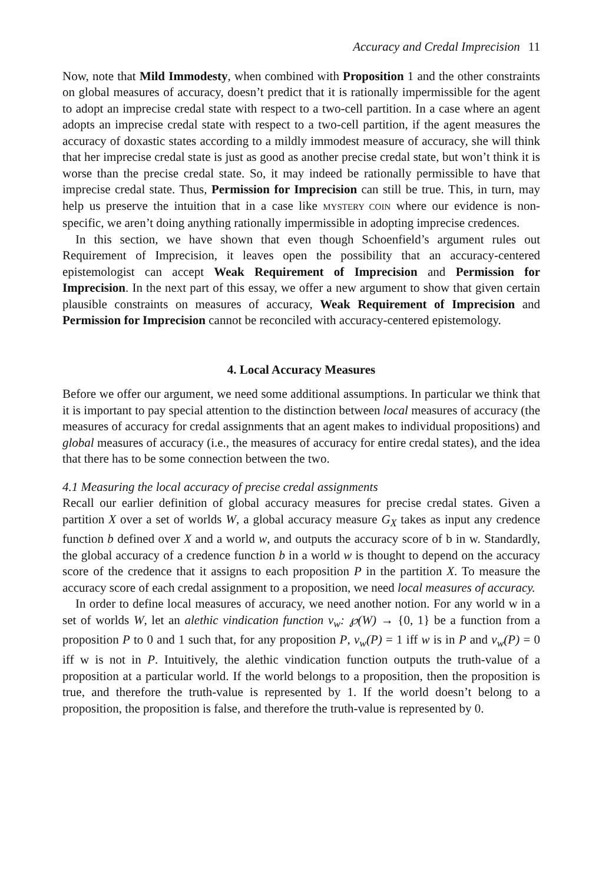Accuracy and Credal Imprecision 11
Now, note that Mild Immodesty, when combined with Proposition 1 and the other constraints on global measures of accuracy, doesn’t predict that it is rationally impermissible for the agent to adopt an imprecise credal state with respect to a two-cell partition. In a case where an agent adopts an imprecise credal state with respect to a two-cell partition, if the agent measures the accuracy of doxastic states according to a mildly immodest measure of accuracy, she will think that her imprecise credal state is just as good as another precise credal state, but won’t think it is worse than the precise credal state. So, it may indeed be rationally permissible to have that imprecise credal state. Thus, Permission for Imprecision can still be true. This, in turn, may help us preserve the intuition that in a case like MYSTERY COIN where our evidence is non-specific, we aren’t doing anything rationally impermissible in adopting imprecise credences.
In this section, we have shown that even though Schoenfield’s argument rules out Requirement of Imprecision, it leaves open the possibility that an accuracy-centered epistemologist can accept Weak Requirement of Imprecision and Permission for Imprecision. In the next part of this essay, we offer a new argument to show that given certain plausible constraints on measures of accuracy, Weak Requirement of Imprecision and Permission for Imprecision cannot be reconciled with accuracy-centered epistemology.
4. Local Accuracy Measures
Before we offer our argument, we need some additional assumptions. In particular we think that it is important to pay special attention to the distinction between local measures of accuracy (the measures of accuracy for credal assignments that an agent makes to individual propositions) and global measures of accuracy (i.e., the measures of accuracy for entire credal states), and the idea that there has to be some connection between the two.
4.1 Measuring the local accuracy of precise credal assignments
Recall our earlier definition of global accuracy measures for precise credal states. Given a partition X over a set of worlds W, a global accuracy measure G<sub>X</sub> takes as input any credence function b defined over X and a world w, and outputs the accuracy score of b in w. Standardly, the global accuracy of a credence function b in a world w is thought to depend on the accuracy score of the credence that it assigns to each proposition P in the partition X. To measure the accuracy score of each credal assignment to a proposition, we need local measures of accuracy.
In order to define local measures of accuracy, we need another notion. For any world w in a set of worlds W, let an alethic vindication function v<sub>w</sub>: ℘(W) → {0, 1} be a function from a proposition P to 0 and 1 such that, for any proposition P, v<sub>w</sub>(P) = 1 iff w is in P and v<sub>w</sub>(P) = 0 iff w is not in P. Intuitively, the alethic vindication function outputs the truth-value of a proposition at a particular world. If the world belongs to a proposition, then the proposition is true, and therefore the truth-value is represented by 1. If the world doesn’t belong to a proposition, the proposition is false, and therefore the truth-value is represented by 0.